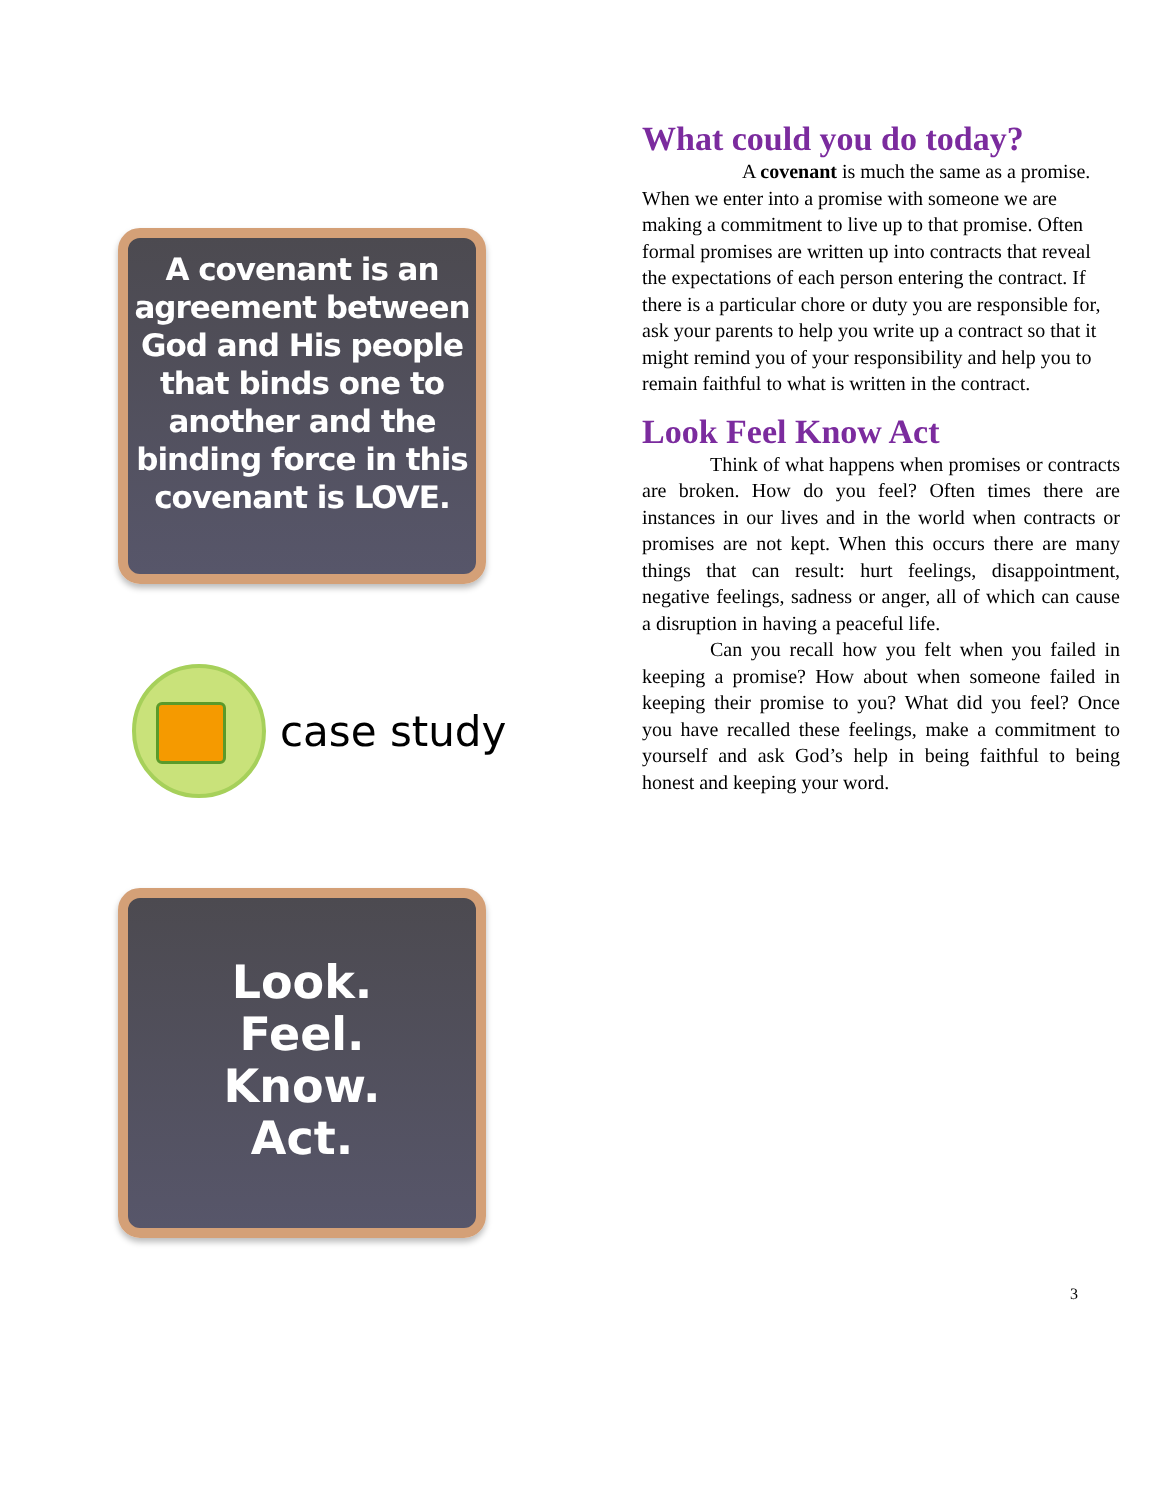A covenant is an agreement between God and His people that binds one to another and the binding force in this covenant is LOVE.
case study
Look.
Feel.
Know.
Act.
What could you do today?
A covenant is much the same as a promise. When we enter into a promise with someone we are making a commitment to live up to that promise. Often formal promises are written up into contracts that reveal the expectations of each person entering the contract. If there is a particular chore or duty you are responsible for, ask your parents to help you write up a contract so that it might remind you of your responsibility and help you to remain faithful to what is written in the contract.
Look Feel Know Act
Think of what happens when promises or contracts are broken. How do you feel? Often times there are instances in our lives and in the world when contracts or promises are not kept. When this occurs there are many things that can result: hurt feelings, disappointment, negative feelings, sadness or anger, all of which can cause a disruption in having a peaceful life.
Can you recall how you felt when you failed in keeping a promise? How about when someone failed in keeping their promise to you? What did you feel? Once you have recalled these feelings, make a commitment to yourself and ask God’s help in being faithful to being honest and keeping your word.
3